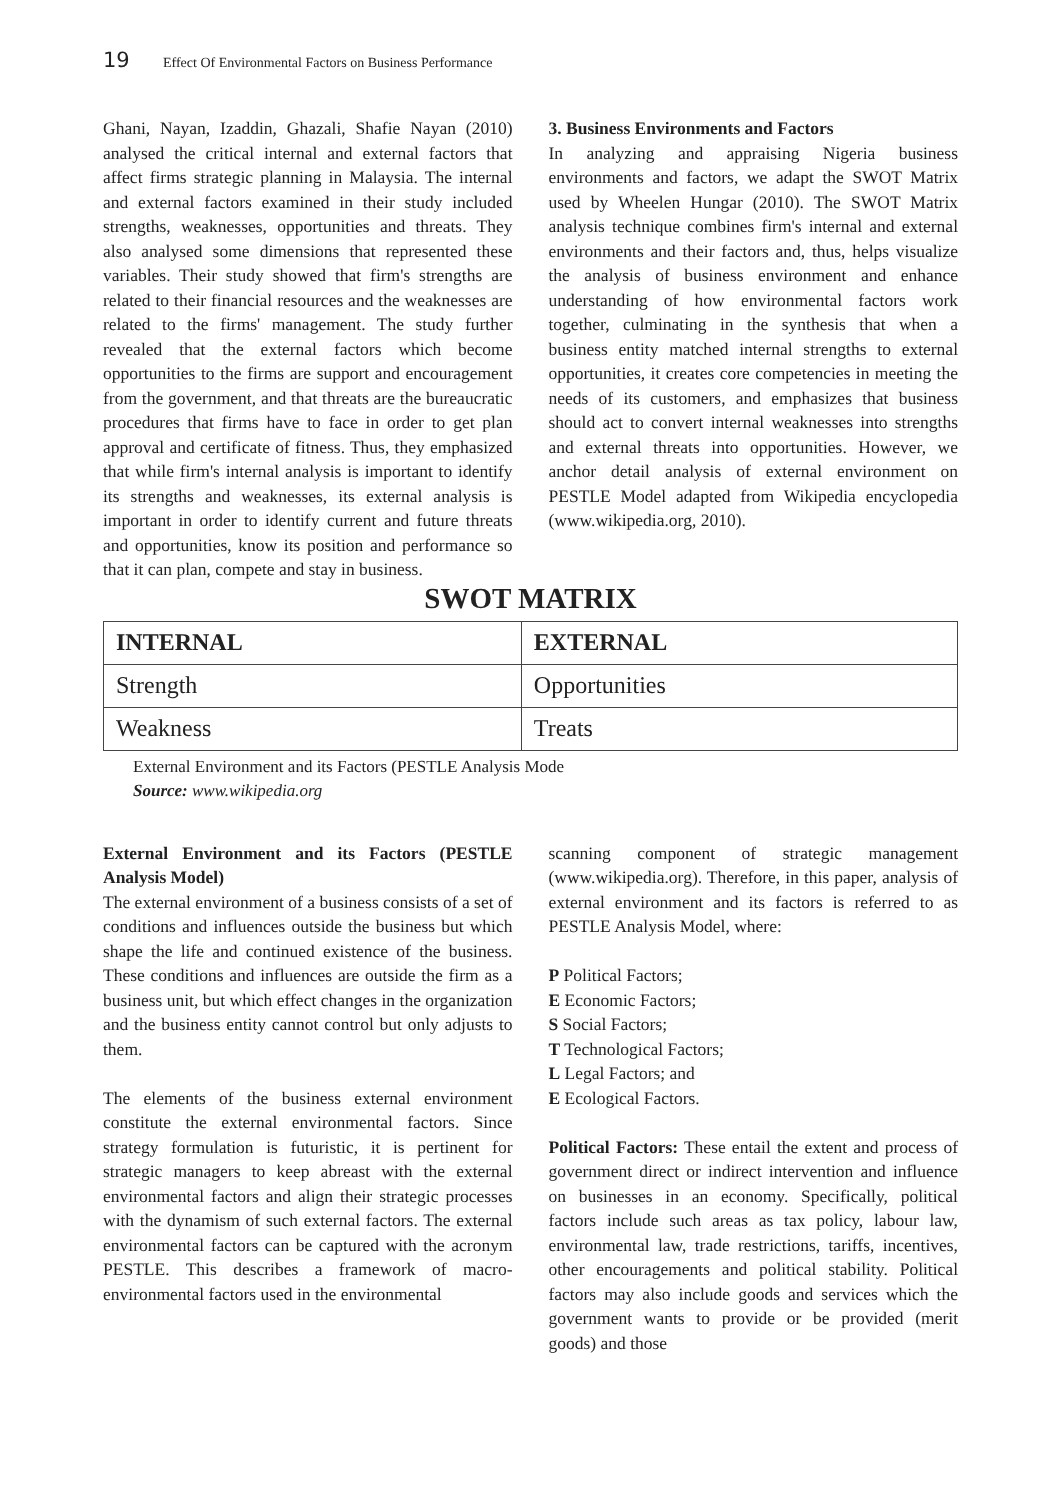19 Effect Of Environmental Factors on Business Performance
Ghani, Nayan, Izaddin, Ghazali, Shafie Nayan (2010) analysed the critical internal and external factors that affect firms strategic planning in Malaysia. The internal and external factors examined in their study included strengths, weaknesses, opportunities and threats. They also analysed some dimensions that represented these variables. Their study showed that firm's strengths are related to their financial resources and the weaknesses are related to the firms' management. The study further revealed that the external factors which become opportunities to the firms are support and encouragement from the government, and that threats are the bureaucratic procedures that firms have to face in order to get plan approval and certificate of fitness. Thus, they emphasized that while firm's internal analysis is important to identify its strengths and weaknesses, its external analysis is important in order to identify current and future threats and opportunities, know its position and performance so that it can plan, compete and stay in business.
3. Business Environments and Factors
In analyzing and appraising Nigeria business environments and factors, we adapt the SWOT Matrix used by Wheelen Hungar (2010). The SWOT Matrix analysis technique combines firm's internal and external environments and their factors and, thus, helps visualize the analysis of business environment and enhance understanding of how environmental factors work together, culminating in the synthesis that when a business entity matched internal strengths to external opportunities, it creates core competencies in meeting the needs of its customers, and emphasizes that business should act to convert internal weaknesses into strengths and external threats into opportunities. However, we anchor detail analysis of external environment on PESTLE Model adapted from Wikipedia encyclopedia (www.wikipedia.org, 2010).
SWOT MATRIX
| INTERNAL | EXTERNAL |
| --- | --- |
| Strength | Opportunities |
| Weakness | Treats |
External Environment and its Factors (PESTLE Analysis Mode
Source: www.wikipedia.org
External Environment and its Factors (PESTLE Analysis Model)
The external environment of a business consists of a set of conditions and influences outside the business but which shape the life and continued existence of the business. These conditions and influences are outside the firm as a business unit, but which effect changes in the organization and the business entity cannot control but only adjusts to them.
The elements of the business external environment constitute the external environmental factors. Since strategy formulation is futuristic, it is pertinent for strategic managers to keep abreast with the external environmental factors and align their strategic processes with the dynamism of such external factors. The external environmental factors can be captured with the acronym PESTLE. This describes a framework of macro-environmental factors used in the environmental
scanning component of strategic management (www.wikipedia.org). Therefore, in this paper, analysis of external environment and its factors is referred to as PESTLE Analysis Model, where:
P Political Factors;
E Economic Factors;
S Social Factors;
T Technological Factors;
L Legal Factors; and
E Ecological Factors.
Political Factors: These entail the extent and process of government direct or indirect intervention and influence on businesses in an economy. Specifically, political factors include such areas as tax policy, labour law, environmental law, trade restrictions, tariffs, incentives, other encouragements and political stability. Political factors may also include goods and services which the government wants to provide or be provided (merit goods) and those